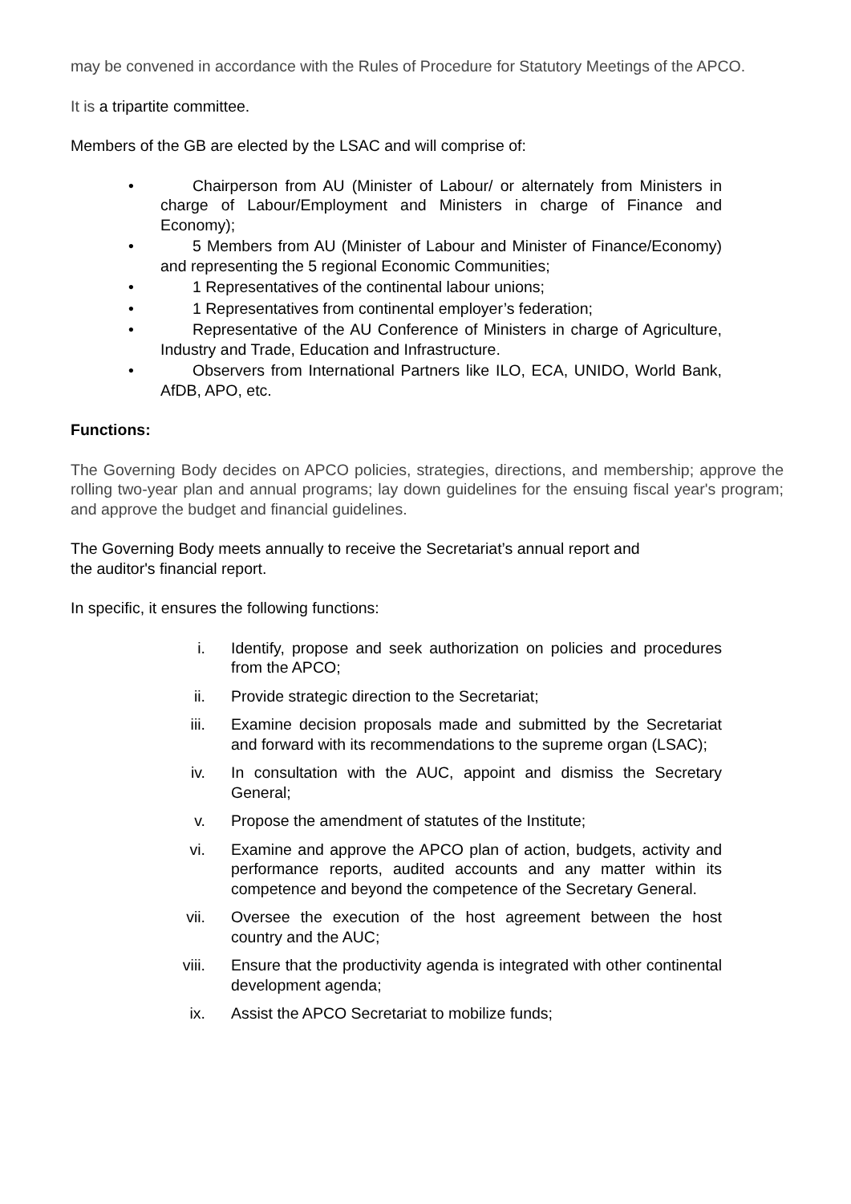may be convened in accordance with the Rules of Procedure for Statutory Meetings of the APCO.
It is a tripartite committee.
Members of the GB are elected by the LSAC and will comprise of:
• Chairperson from AU (Minister of Labour/ or alternately from Ministers in charge of Labour/Employment and Ministers in charge of Finance and Economy);
• 5 Members from AU (Minister of Labour and Minister of Finance/Economy) and representing the 5 regional Economic Communities;
• 1 Representatives of the continental labour unions;
• 1 Representatives from continental employer’s federation;
• Representative of the AU Conference of Ministers in charge of Agriculture, Industry and Trade, Education and Infrastructure.
• Observers from International Partners like ILO, ECA, UNIDO, World Bank, AfDB, APO, etc.
Functions:
The Governing Body decides on APCO policies, strategies, directions, and membership; approve the rolling two-year plan and annual programs; lay down guidelines for the ensuing fiscal year's program; and approve the budget and financial guidelines.
The Governing Body meets annually to receive the Secretariat’s annual report and
the auditor's financial report.
In specific, it ensures the following functions:
i. Identify, propose and seek authorization on policies and procedures from the APCO;
ii. Provide strategic direction to the Secretariat;
iii. Examine decision proposals made and submitted by the Secretariat and forward with its recommendations to the supreme organ (LSAC);
iv. In consultation with the AUC, appoint and dismiss the Secretary General;
v. Propose the amendment of statutes of the Institute;
vi. Examine and approve the APCO plan of action, budgets, activity and performance reports, audited accounts and any matter within its competence and beyond the competence of the Secretary General.
vii. Oversee the execution of the host agreement between the host country and the AUC;
viii. Ensure that the productivity agenda is integrated with other continental development agenda;
ix. Assist the APCO Secretariat to mobilize funds;